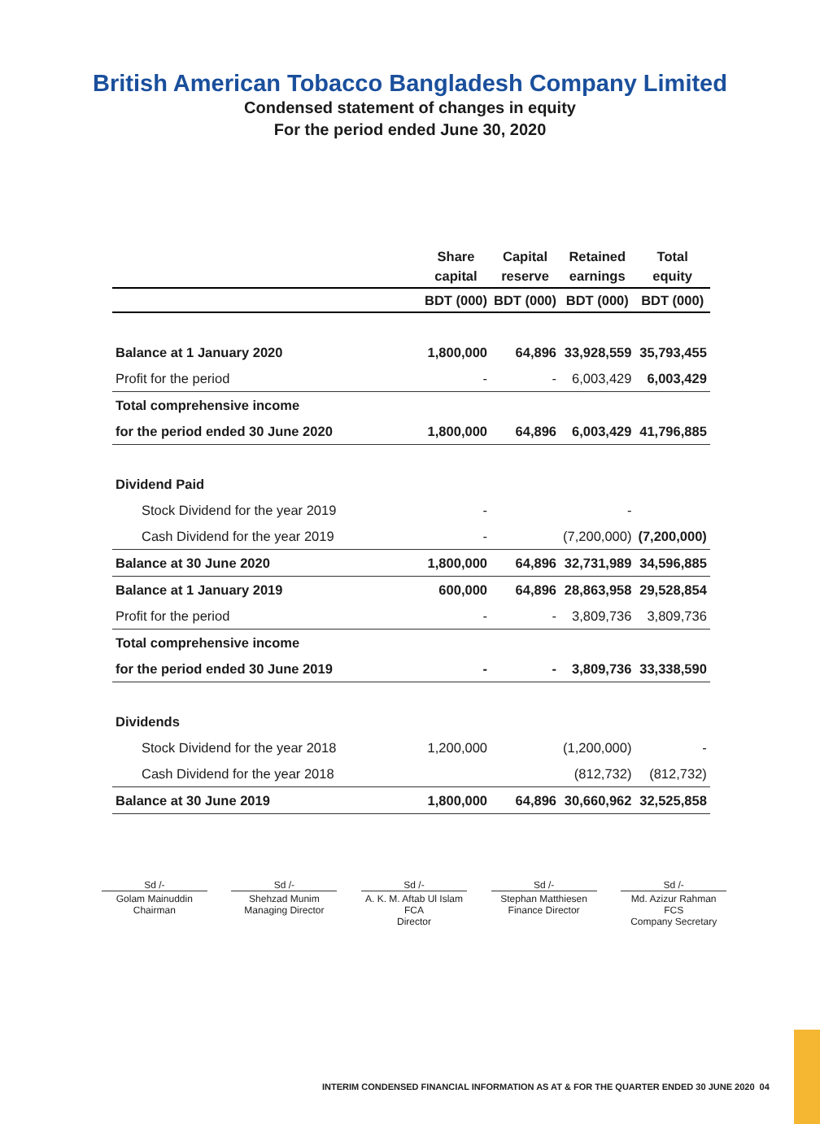British American Tobacco Bangladesh Company Limited
Condensed statement of changes in equity
For the period ended June 30, 2020
| | Share capital | Capital reserve | Retained earnings | Total equity |
| --- | --- | --- | --- | --- |
| | BDT (000) | BDT (000) | BDT (000) | BDT (000) |
| Balance at 1 January 2020 | 1,800,000 | 64,896 | 33,928,559 | 35,793,455 |
| Profit for the period | - | - | 6,003,429 | 6,003,429 |
| Total comprehensive income | | | | |
| for the period ended 30 June 2020 | 1,800,000 | 64,896 | 6,003,429 | 41,796,885 |
| Dividend Paid | | | | |
| Stock Dividend for the year 2019 | - | | - | |
| Cash Dividend for the year 2019 | - | | (7,200,000) | (7,200,000) |
| Balance at 30 June 2020 | 1,800,000 | 64,896 | 32,731,989 | 34,596,885 |
| Balance at 1 January 2019 | 600,000 | 64,896 | 28,863,958 | 29,528,854 |
| Profit for the period | - | - | 3,809,736 | 3,809,736 |
| Total comprehensive income | | | | |
| for the period ended 30 June 2019 | - | - | 3,809,736 | 33,338,590 |
| Dividends | | | | |
| Stock Dividend for the year 2018 | 1,200,000 | | (1,200,000) | - |
| Cash Dividend for the year 2018 | | | (812,732) | (812,732) |
| Balance at 30 June 2019 | 1,800,000 | 64,896 | 30,660,962 | 32,525,858 |
Sd /-
Golam Mainuddin
Chairman
Sd /-
Shehzad Munim
Managing Director
Sd /-
A. K. M. Aftab Ul Islam FCA
Director
Sd /-
Stephan Matthiesen
Finance Director
Sd /-
Md. Azizur Rahman FCS
Company Secretary
INTERIM CONDENSED FINANCIAL INFORMATION AS AT & FOR THE QUARTER ENDED 30 JUNE 2020 04